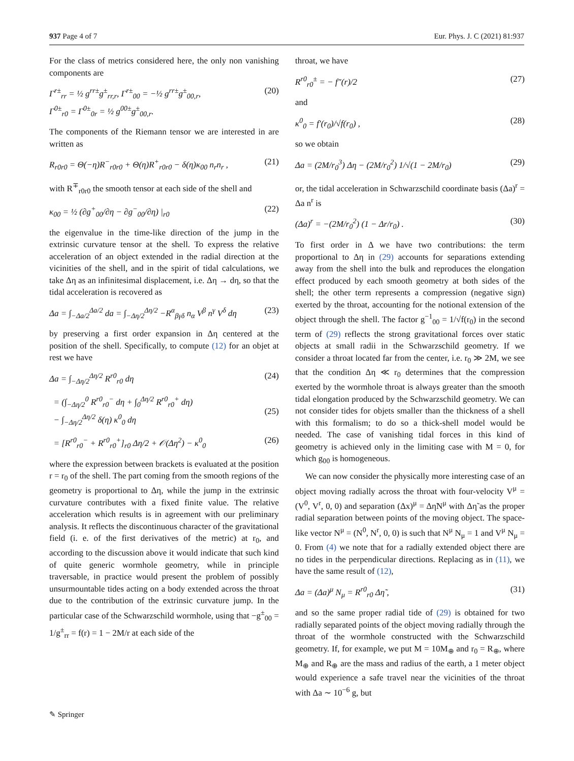937 Page 4 of 7 Eur. Phys. J. C (2021) 81:937
For the class of metrics considered here, the only non vanishing components are
Γ<sup>r±</sup><sub>rr</sub> = ½ g<sup>rr±</sup>g<sup>±</sup><sub>rr,r</sub>, Γ<sup>r±</sup><sub>00</sub> = −½ g<sup>rr±</sup>g<sup>±</sup><sub>00,r</sub>,
Γ<sup>0±</sup><sub>r0</sub> = Γ<sup>0±</sup><sub>0r</sub> = ½ g<sup>00±</sup>g<sup>±</sup><sub>00,r</sub>. (20)
The components of the Riemann tensor we are interested in are written as
R<sub>r0r0</sub> = Θ(−η)R<sup>−</sup><sub>r0r0</sub> + Θ(η)R<sup>+</sup><sub>r0r0</sub> − δ(η)κ<sub>00</sub> n<sub>r</sub>n<sub>r</sub> , (21)
with R<sup>∓</sup><sub>r0r0</sub> the smooth tensor at each side of the shell and
κ<sub>00</sub> = ½ (∂g<sup>+</sup><sub>00</sub>/∂η − ∂g<sup>−</sup><sub>00</sub>/∂η) |<sub>r0</sub> (22)
the eigenvalue in the time-like direction of the jump in the extrinsic curvature tensor at the shell. To express the relative acceleration of an object extended in the radial direction at the vicinities of the shell, and in the spirit of tidal calculations, we take Δη as an infinitesimal displacement, i.e. Δη → dη, so that the tidal acceleration is recovered as
Δa = ∫<sub>−Δa/2</sub><sup>Δa/2</sup> da = ∫<sub>−Δη/2</sub><sup>Δη/2</sup> −R<sup>α</sup><sub>βγδ</sub> n<sub>α</sub> V<sup>β</sup> n<sup>γ</sup> V<sup>δ</sup> dη (23)
by preserving a first order expansion in Δη centered at the position of the shell. Specifically, to compute (12) for an objet at rest we have
Δa = ∫<sub>−Δη/2</sub><sup>Δη/2</sup> R<sup>r0</sup><sub>r0</sub> dη (24)
= (∫<sub>−Δη/2</sub><sup>0</sup> R<sup>r0</sup><sub>r0</sub><sup>−</sup> dη + ∫<sub>0</sub><sup>Δη/2</sup> R<sup>r0</sup><sub>r0</sub><sup>+</sup> dη)
− ∫<sub>−Δη/2</sub><sup>Δη/2</sup> δ(η) κ<sup>0</sup><sub>0</sub> dη
(25)
= [R<sup>r0</sup><sub>r0</sub><sup>−</sup> + R<sup>r0</sup><sub>r0</sub><sup>+</sup>]<sub>r0</sub> Δη/2 + 𝒪(Δη<sup>2</sup>) − κ<sup>0</sup><sub>0</sub> (26)
where the expression between brackets is evaluated at the position r = r<sub>0</sub> of the shell. The part coming from the smooth regions of the geometry is proportional to Δη, while the jump in the extrinsic curvature contributes with a fixed finite value. The relative acceleration which results is in agreement with our preliminary analysis. It reflects the discontinuous character of the gravitational field (i. e. of the first derivatives of the metric) at r<sub>0</sub>, and according to the discussion above it would indicate that such kind of quite generic wormhole geometry, while in principle traversable, in practice would present the problem of possibly unsurmountable tides acting on a body extended across the throat due to the contribution of the extrinsic curvature jump. In the particular case of the Schwarzschild wormhole, using that −g<sup>±</sup><sub>00</sub> = 1/g<sup>±</sup><sub>rr</sub> = f(r) = 1 − 2M/r at each side of the
throat, we have
R<sup>r0</sup><sub>r0</sub><sup>±</sup> = − f″(r)/2 (27)
and
κ<sup>0</sup><sub>0</sub> = f′(r<sub>0</sub>)/√f(r<sub>0</sub>) , (28)
so we obtain
Δa = (2M/r<sub>0</sub><sup>3</sup>) Δη − (2M/r<sub>0</sub><sup>2</sup>) 1/√(1 − 2M/r<sub>0</sub>) (29)
or, the tidal acceleration in Schwarzschild coordinate basis (Δa)<sup>r</sup> = Δa n<sup>r</sup> is
(Δa)<sup>r</sup> = −(2M/r<sub>0</sub><sup>2</sup>) (1 − Δr/r<sub>0</sub>) . (30)
To first order in Δ we have two contributions: the term proportional to Δη in (29) accounts for separations extending away from the shell into the bulk and reproduces the elongation effect produced by each smooth geometry at both sides of the shell; the other term represents a compression (negative sign) exerted by the throat, accounting for the notional extension of the object through the shell. The factor g<sup>−1</sup><sub>00</sub> = 1/√f(r<sub>0</sub>) in the second term of (29) reflects the strong gravitational forces over static objects at small radii in the Schwarzschild geometry. If we consider a throat located far from the center, i.e. r<sub>0</sub> ≫ 2M, we see that the condition Δη ≪ r<sub>0</sub> determines that the compression exerted by the wormhole throat is always greater than the smooth tidal elongation produced by the Schwarzschild geometry. We can not consider tides for objets smaller than the thickness of a shell with this formalism; to do so a thick-shell model would be needed. The case of vanishing tidal forces in this kind of geometry is achieved only in the limiting case with M = 0, for which g<sub>00</sub> is homogeneous.
We can now consider the physically more interesting case of an object moving radially across the throat with four-velocity V<sup>μ</sup> = (V<sup>0</sup>, V<sup>r</sup>, 0, 0) and separation (Δx)<sup>μ</sup> = Δη̃N<sup>μ</sup> with Δη̃ as the proper radial separation between points of the moving object. The space-like vector N<sup>μ</sup> = (N<sup>0</sup>, N<sup>r</sup>, 0, 0) is such that N<sup>μ</sup> N<sub>μ</sub> = 1 and V<sup>μ</sup> N<sub>μ</sub> = 0. From (4) we note that for a radially extended object there are no tides in the perpendicular directions. Replacing as in (11), we have the same result of (12),
Δa = (Δa)<sup>μ</sup> N<sub>μ</sub> = R<sup>r0</sup><sub>r0</sub> Δη̃ , (31)
and so the same proper radial tide of (29) is obtained for two radially separated points of the object moving radially through the throat of the wormhole constructed with the Schwarzschild geometry. If, for example, we put M = 10M<sub>⊕</sub> and r<sub>0</sub> = R<sub>⊕</sub>, where M<sub>⊕</sub> and R<sub>⊕</sub> are the mass and radius of the earth, a 1 meter object would experience a safe travel near the vicinities of the throat with Δa ∼ 10<sup>−6</sup> g, but
✎ Springer